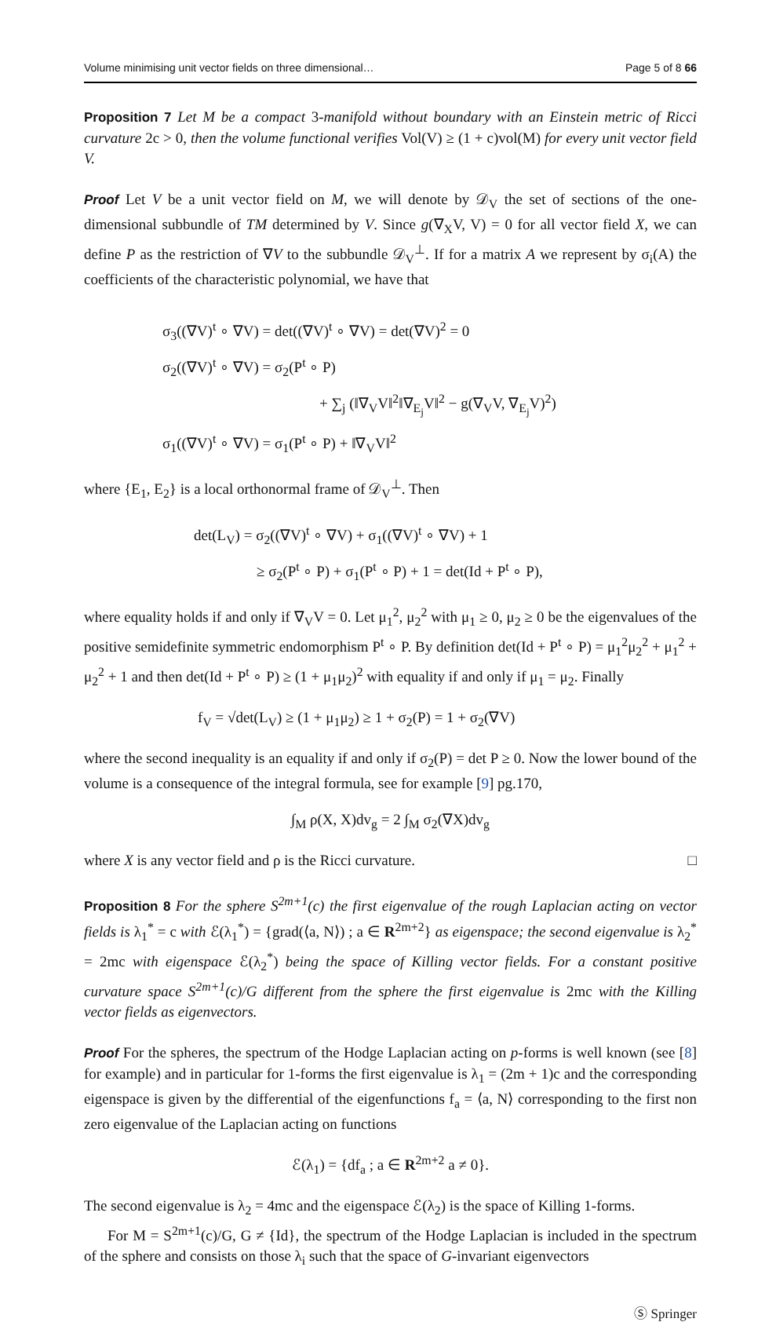Volume minimising unit vector fields on three dimensional… Page 5 of 8 66
Proposition 7 Let M be a compact 3-manifold without boundary with an Einstein metric of Ricci curvature 2c > 0, then the volume functional verifies Vol(V) ≥ (1 + c)vol(M) for every unit vector field V.
Proof Let V be a unit vector field on M, we will denote by 𝒟<sub>V</sub> the set of sections of the one-dimensional subbundle of TM determined by V. Since g(∇<sub>X</sub>V, V) = 0 for all vector field X, we can define P as the restriction of ∇V to the subbundle 𝒟<sub>V</sub><sup>⊥</sup>. If for a matrix A we represent by σ<sub>i</sub>(A) the coefficients of the characteristic polynomial, we have that
σ<sub>3</sub>((∇V)<sup>t</sup> ∘ ∇V) = det((∇V)<sup>t</sup> ∘ ∇V) = det(∇V)<sup>2</sup> = 0
σ<sub>2</sub>((∇V)<sup>t</sup> ∘ ∇V) = σ<sub>2</sub>(P<sup>t</sup> ∘ P)
+ ∑<sub>j</sub> (‖∇<sub>V</sub>V‖<sup>2</sup>‖∇<sub>E<sub>j</sub></sub>V‖<sup>2</sup> − g(∇<sub>V</sub>V, ∇<sub>E<sub>j</sub></sub>V)<sup>2</sup>)
σ<sub>1</sub>((∇V)<sup>t</sup> ∘ ∇V) = σ<sub>1</sub>(P<sup>t</sup> ∘ P) + ‖∇<sub>V</sub>V‖<sup>2</sup>
where {E<sub>1</sub>, E<sub>2</sub>} is a local orthonormal frame of 𝒟<sub>V</sub><sup>⊥</sup>. Then
det(L<sub>V</sub>) = σ<sub>2</sub>((∇V)<sup>t</sup> ∘ ∇V) + σ<sub>1</sub>((∇V)<sup>t</sup> ∘ ∇V) + 1
≥ σ<sub>2</sub>(P<sup>t</sup> ∘ P) + σ<sub>1</sub>(P<sup>t</sup> ∘ P) + 1 = det(Id + P<sup>t</sup> ∘ P),
where equality holds if and only if ∇<sub>V</sub>V = 0. Let μ<sub>1</sub><sup>2</sup>, μ<sub>2</sub><sup>2</sup> with μ<sub>1</sub> ≥ 0, μ<sub>2</sub> ≥ 0 be the eigenvalues of the positive semidefinite symmetric endomorphism P<sup>t</sup> ∘ P. By definition det(Id + P<sup>t</sup> ∘ P) = μ<sub>1</sub><sup>2</sup>μ<sub>2</sub><sup>2</sup> + μ<sub>1</sub><sup>2</sup> + μ<sub>2</sub><sup>2</sup> + 1 and then det(Id + P<sup>t</sup> ∘ P) ≥ (1 + μ<sub>1</sub>μ<sub>2</sub>)<sup>2</sup> with equality if and only if μ<sub>1</sub> = μ<sub>2</sub>. Finally
f<sub>V</sub> = √det(L<sub>V</sub>) ≥ (1 + μ<sub>1</sub>μ<sub>2</sub>) ≥ 1 + σ<sub>2</sub>(P) = 1 + σ<sub>2</sub>(∇V)
where the second inequality is an equality if and only if σ<sub>2</sub>(P) = det P ≥ 0. Now the lower bound of the volume is a consequence of the integral formula, see for example [9] pg.170,
∫<sub>M</sub> ρ(X, X)dv<sub>g</sub> = 2 ∫<sub>M</sub> σ<sub>2</sub>(∇X)dv<sub>g</sub>
where X is any vector field and ρ is the Ricci curvature. □
Proposition 8 For the sphere S<sup>2m+1</sup>(c) the first eigenvalue of the rough Laplacian acting on vector fields is λ<sub>1</sub><sup>*</sup> = c with ℰ(λ<sub>1</sub><sup>*</sup>) = {grad(⟨a, N⟩) ; a ∈ R<sup>2m+2</sup>} as eigenspace; the second eigenvalue is λ<sub>2</sub><sup>*</sup> = 2mc with eigenspace ℰ(λ<sub>2</sub><sup>*</sup>) being the space of Killing vector fields. For a constant positive curvature space S<sup>2m+1</sup>(c)/G different from the sphere the first eigenvalue is 2mc with the Killing vector fields as eigenvectors.
Proof For the spheres, the spectrum of the Hodge Laplacian acting on p-forms is well known (see [8] for example) and in particular for 1-forms the first eigenvalue is λ<sub>1</sub> = (2m + 1)c and the corresponding eigenspace is given by the differential of the eigenfunctions f<sub>a</sub> = ⟨a, N⟩ corresponding to the first non zero eigenvalue of the Laplacian acting on functions
ℰ(λ<sub>1</sub>) = {df<sub>a</sub> ; a ∈ R<sup>2m+2</sup> a ≠ 0}.
The second eigenvalue is λ<sub>2</sub> = 4mc and the eigenspace ℰ(λ<sub>2</sub>) is the space of Killing 1-forms.
For M = S<sup>2m+1</sup>(c)/G, G ≠ {Id}, the spectrum of the Hodge Laplacian is included in the spectrum of the sphere and consists on those λ<sub>i</sub> such that the space of G-invariant eigenvectors
Ⓢ Springer